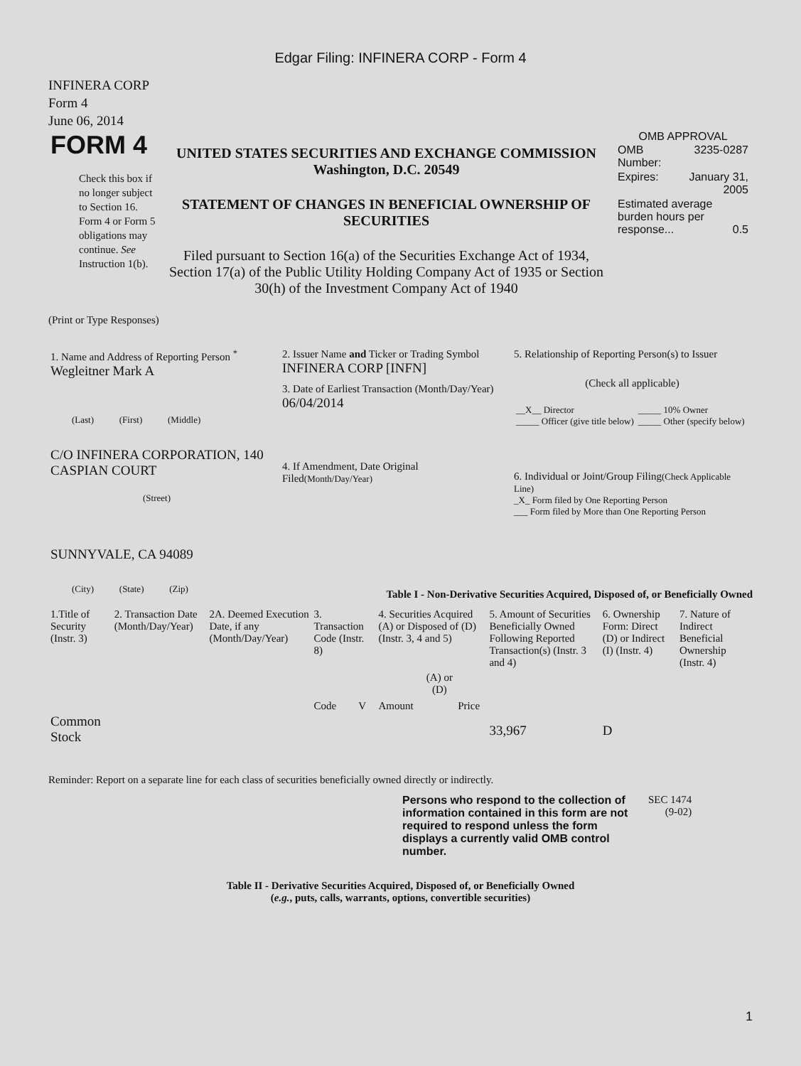Edgar Filing: INFINERA CORP - Form 4
INFINERA CORP
Form 4
June 06, 2014
| FORM 4 Check this box if no longer subject to Section 16. Form 4 or Form 5 obligations may continue. See Instruction 1(b). | UNITED STATES SECURITIES AND EXCHANGE COMMISSION Washington, D.C. 20549 STATEMENT OF CHANGES IN BENEFICIAL OWNERSHIP OF SECURITIES Filed pursuant to Section 16(a) of the Securities Exchange Act of 1934, Section 17(a) of the Public Utility Holding Company Act of 1935 or Section 30(h) of the Investment Company Act of 1940 | OMB APPROVAL / OMB Number: / 3235-0287 / / Expires: / January 31, 2005 / / Estimated average burden hours per response... 0.5 / / |
(Print or Type Responses)
| 1. Name and Address of Reporting Person <sup>*</sup> Wegleitner Mark A (Last) (First) (Middle) C/O INFINERA CORPORATION, 140 CASPIAN COURT (Street) SUNNYVALE, CA 94089 (City) (State) (Zip) | 2. Issuer Name and Ticker or Trading Symbol INFINERA CORP [INFN] 3. Date of Earliest Transaction (Month/Day/Year) 06/04/2014 4. If Amendment, Date Original Filed (Month/Day/Year) | 5. Relationship of Reporting Person(s) to Issuer (Check all applicable) / __X__ Director _____ Officer (give title below) / _____ 10% Owner _____ Other (specify below) / 6. Individual or Joint/Group Filing (Check Applicable Line) _X_ Form filed by One Reporting Person ___ Form filed by More than One Reporting Person |
Table I - Non-Derivative Securities Acquired, Disposed of, or Beneficially Owned
| 1.Title of Security (Instr. 3) | 2. Transaction Date (Month/Day/Year) | 2A. Deemed Execution Date, if any (Month/Day/Year) | 3. Transaction Code (Instr. 8) | | 4. Securities Acquired (A) or Disposed of (D) (Instr. 3, 4 and 5) | | | 5. Amount of Securities Beneficially Owned Following Reported Transaction(s) (Instr. 3 and 4) | 6. Ownership Form: Direct (D) or Indirect (I) (Instr. 4) | 7. Nature of Indirect Beneficial Ownership (Instr. 4) |
| | | | Code | V | Amount | (A) or (D) | Price | | | |
| Common Stock | | | | | | | | 33,967 | D | |
Reminder: Report on a separate line for each class of securities beneficially owned directly or indirectly.
| Persons who respond to the collection of information contained in this form are not required to respond unless the form displays a currently valid OMB control number. | SEC 1474 (9-02) |
Table II - Derivative Securities Acquired, Disposed of, or Beneficially Owned
(e.g., puts, calls, warrants, options, convertible securities)
1